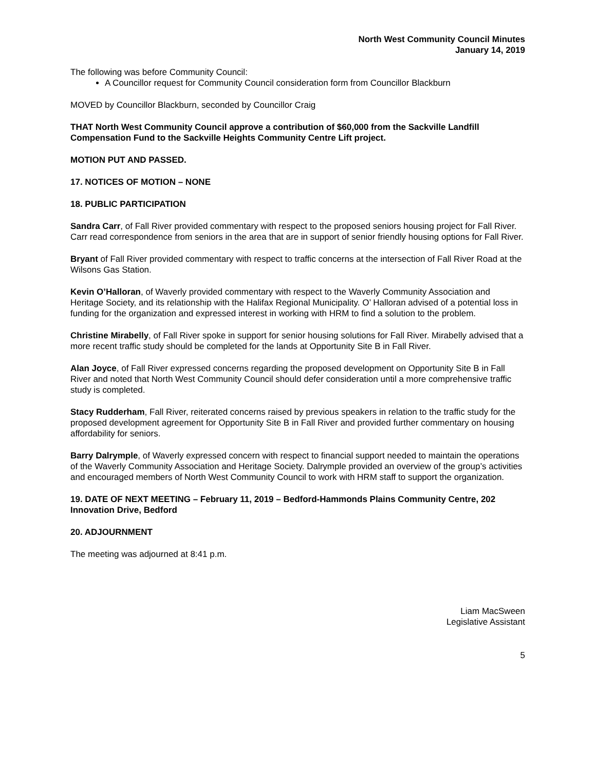North West Community Council Minutes
January 14, 2019
The following was before Community Council:
A Councillor request for Community Council consideration form from Councillor Blackburn
MOVED by Councillor Blackburn, seconded by Councillor Craig
THAT North West Community Council approve a contribution of $60,000 from the Sackville Landfill Compensation Fund to the Sackville Heights Community Centre Lift project.
MOTION PUT AND PASSED.
17. NOTICES OF MOTION – NONE
18. PUBLIC PARTICIPATION
Sandra Carr, of Fall River provided commentary with respect to the proposed seniors housing project for Fall River. Carr read correspondence from seniors in the area that are in support of senior friendly housing options for Fall River.
Bryant of Fall River provided commentary with respect to traffic concerns at the intersection of Fall River Road at the Wilsons Gas Station.
Kevin O’Halloran, of Waverly provided commentary with respect to the Waverly Community Association and Heritage Society, and its relationship with the Halifax Regional Municipality. O’ Halloran advised of a potential loss in funding for the organization and expressed interest in working with HRM to find a solution to the problem.
Christine Mirabelly, of Fall River spoke in support for senior housing solutions for Fall River. Mirabelly advised that a more recent traffic study should be completed for the lands at Opportunity Site B in Fall River.
Alan Joyce, of Fall River expressed concerns regarding the proposed development on Opportunity Site B in Fall River and noted that North West Community Council should defer consideration until a more comprehensive traffic study is completed.
Stacy Rudderham, Fall River, reiterated concerns raised by previous speakers in relation to the traffic study for the proposed development agreement for Opportunity Site B in Fall River and provided further commentary on housing affordability for seniors.
Barry Dalrymple, of Waverly expressed concern with respect to financial support needed to maintain the operations of the Waverly Community Association and Heritage Society. Dalrymple provided an overview of the group’s activities and encouraged members of North West Community Council to work with HRM staff to support the organization.
19. DATE OF NEXT MEETING – February 11, 2019 – Bedford-Hammonds Plains Community Centre, 202 Innovation Drive, Bedford
20. ADJOURNMENT
The meeting was adjourned at 8:41 p.m.
Liam MacSween
Legislative Assistant
5